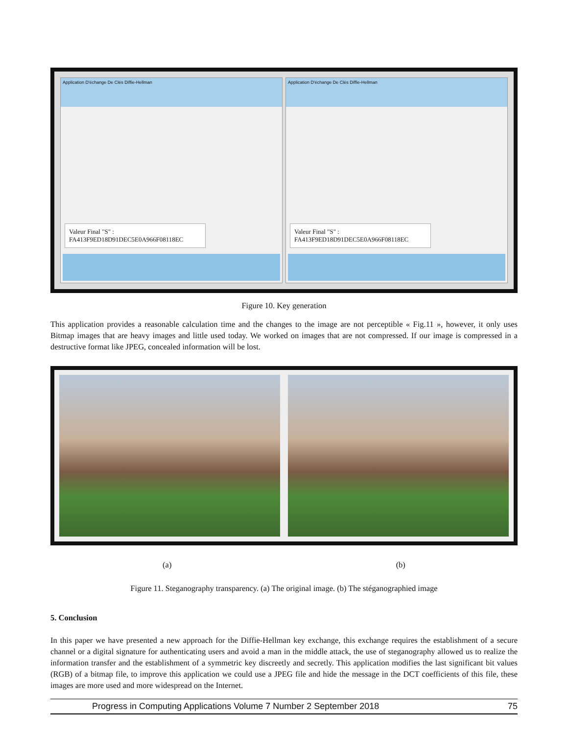Application D'échange De Clés Diffie-Hellman
Valeur Final "S" : FA413F9ED18D91DEC5E0A966F08118EC
Application D'échange De Clés Diffie-Hellman
Valeur Final "S" : FA413F9ED18D91DEC5E0A966F08118EC
Figure 10. Key generation
This application provides a reasonable calculation time and the changes to the image are not perceptible « Fig.11 », however, it only uses Bitmap images that are heavy images and little used today. We worked on images that are not compressed. If our image is compressed in a destructive format like JPEG, concealed information will be lost.
(a) (b)
Figure 11. Steganography transparency. (a) The original image. (b) The stéganographied image
5. Conclusion
In this paper we have presented a new approach for the Diffie-Hellman key exchange, this exchange requires the establishment of a secure channel or a digital signature for authenticating users and avoid a man in the middle attack, the use of steganography allowed us to realize the information transfer and the establishment of a symmetric key discreetly and secretly. This application modifies the last significant bit values (RGB) of a bitmap file, to improve this application we could use a JPEG file and hide the message in the DCT coefficients of this file, these images are more used and more widespread on the Internet.
Progress in Computing Applications Volume 7 Number 2 September 2018 75